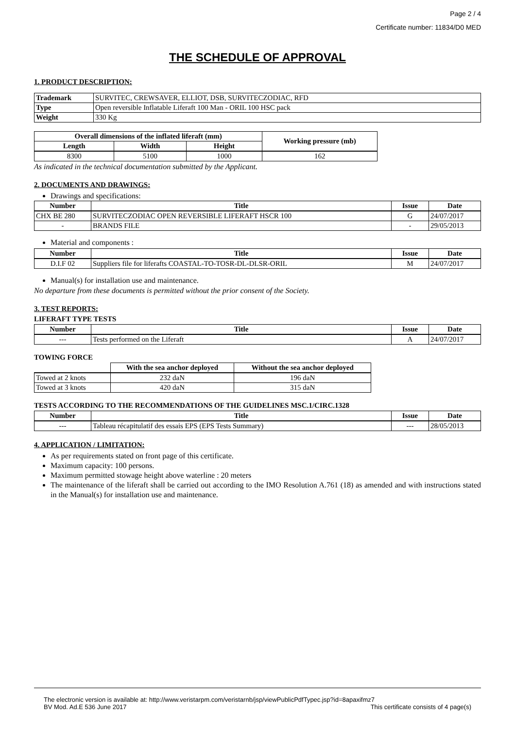Page 2 / 4
Certificate number: 11834/D0 MED
THE SCHEDULE OF APPROVAL
1. PRODUCT DESCRIPTION:
| Trademark | SURVITEC, CREWSAVER, ELLIOT, DSB, SURVITECZODIAC, RFD |
| Type | Open reversible Inflatable Liferaft 100 Man - ORIL 100 HSC pack |
| Weight | 330 Kg |
| Overall dimensions of the inflated liferaft (mm) | | | Working pressure (mb) |
| --- | --- | --- | --- |
| Length | Width | Height | |
| 8300 | 5100 | 1000 | 162 |
As indicated in the technical documentation submitted by the Applicant.
2. DOCUMENTS AND DRAWINGS:
Drawings and specifications:
| Number | Title | Issue | Date |
| --- | --- | --- | --- |
| CHX BE 280 | SURVITECZODIAC OPEN REVERSIBLE LIFERAFT HSCR 100 | G | 24/07/2017 |
| - | BRANDS FILE | - | 29/05/2013 |
Material and components :
| Number | Title | Issue | Date |
| --- | --- | --- | --- |
| D.I.F 02 | Suppliers file for liferafts COASTAL-TO-TOSR-DL-DLSR-ORIL | M | 24/07/2017 |
Manual(s) for installation use and maintenance.
No departure from these documents is permitted without the prior consent of the Society.
3. TEST REPORTS:
LIFERAFT TYPE TESTS
| Number | Title | Issue | Date |
| --- | --- | --- | --- |
| --- | Tests performed on the Liferaft | A | 24/07/2017 |
TOWING FORCE
| | With the sea anchor deployed | Without the sea anchor deployed |
| --- | --- | --- |
| Towed at 2 knots | 232 daN | 196 daN |
| Towed at 3 knots | 420 daN | 315 daN |
TESTS ACCORDING TO THE RECOMMENDATIONS OF THE GUIDELINES MSC.1/CIRC.1328
| Number | Title | Issue | Date |
| --- | --- | --- | --- |
| --- | Tableau récapitulatif des essais EPS (EPS Tests Summary) | --- | 28/05/2013 |
4. APPLICATION / LIMITATION:
As per requirements stated on front page of this certificate.
Maximum capacity: 100 persons.
Maximum permitted stowage height above waterline : 20 meters
The maintenance of the liferaft shall be carried out according to the IMO Resolution A.761 (18) as amended and with instructions stated in the Manual(s) for installation use and maintenance.
The electronic version is available at: http://www.veristarpm.com/veristarnb/jsp/viewPublicPdfTypec.jsp?id=8apaxifmz7
BV Mod. Ad.E 536 June 2017 This certificate consists of 4 page(s)